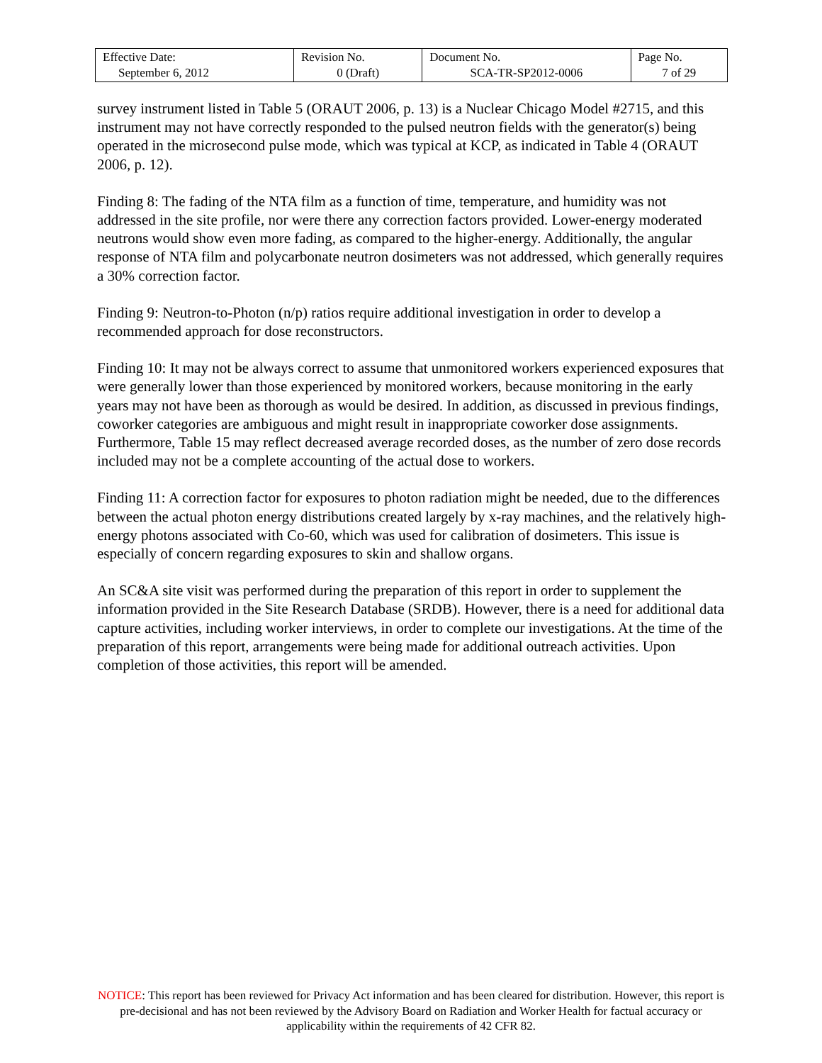| Effective Date: September 6, 2012 | Revision No. 0 (Draft) | Document No. SCA-TR-SP2012-0006 | Page No. 7 of 29 |
survey instrument listed in Table 5 (ORAUT 2006, p. 13) is a Nuclear Chicago Model #2715, and this instrument may not have correctly responded to the pulsed neutron fields with the generator(s) being operated in the microsecond pulse mode, which was typical at KCP, as indicated in Table 4 (ORAUT 2006, p. 12).
Finding 8: The fading of the NTA film as a function of time, temperature, and humidity was not addressed in the site profile, nor were there any correction factors provided. Lower-energy moderated neutrons would show even more fading, as compared to the higher-energy. Additionally, the angular response of NTA film and polycarbonate neutron dosimeters was not addressed, which generally requires a 30% correction factor.
Finding 9: Neutron-to-Photon (n/p) ratios require additional investigation in order to develop a recommended approach for dose reconstructors.
Finding 10: It may not be always correct to assume that unmonitored workers experienced exposures that were generally lower than those experienced by monitored workers, because monitoring in the early years may not have been as thorough as would be desired. In addition, as discussed in previous findings, coworker categories are ambiguous and might result in inappropriate coworker dose assignments. Furthermore, Table 15 may reflect decreased average recorded doses, as the number of zero dose records included may not be a complete accounting of the actual dose to workers.
Finding 11: A correction factor for exposures to photon radiation might be needed, due to the differences between the actual photon energy distributions created largely by x-ray machines, and the relatively high-energy photons associated with Co-60, which was used for calibration of dosimeters. This issue is especially of concern regarding exposures to skin and shallow organs.
An SC&A site visit was performed during the preparation of this report in order to supplement the information provided in the Site Research Database (SRDB). However, there is a need for additional data capture activities, including worker interviews, in order to complete our investigations. At the time of the preparation of this report, arrangements were being made for additional outreach activities. Upon completion of those activities, this report will be amended.
NOTICE: This report has been reviewed for Privacy Act information and has been cleared for distribution. However, this report is pre-decisional and has not been reviewed by the Advisory Board on Radiation and Worker Health for factual accuracy or applicability within the requirements of 42 CFR 82.